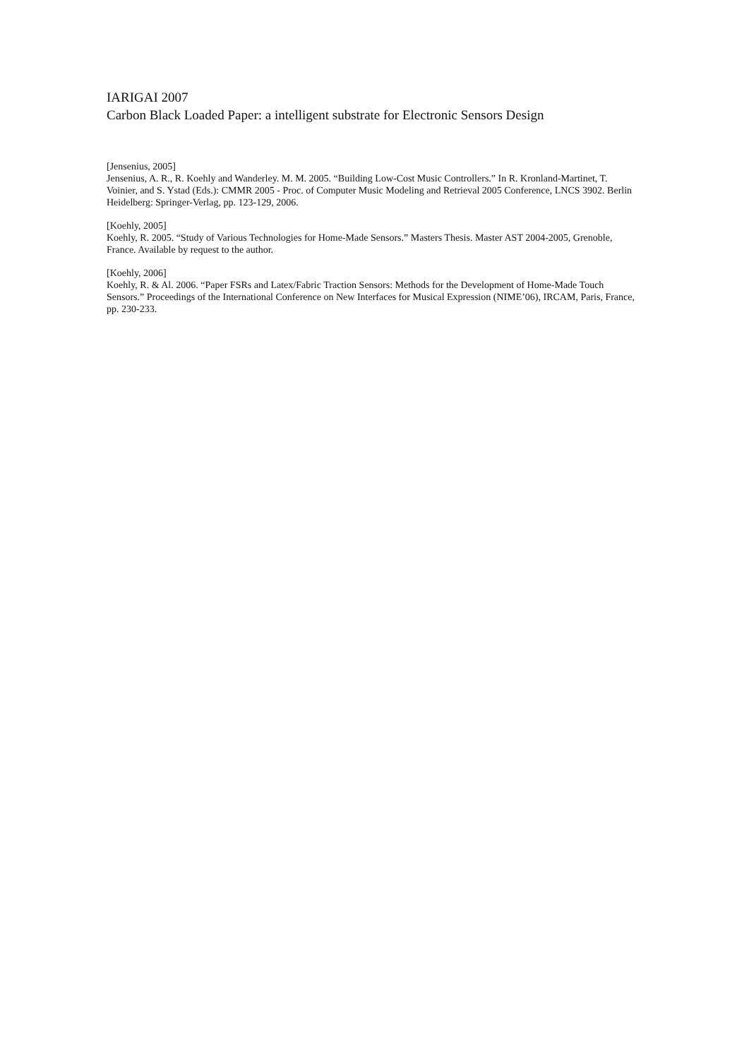IARIGAI 2007
Carbon Black Loaded Paper: a intelligent substrate for Electronic Sensors Design
[Jensenius, 2005]
Jensenius, A. R., R. Koehly and Wanderley. M. M. 2005. “Building Low-Cost Music Controllers.” In R. Kronland-Martinet, T. Voinier, and S. Ystad (Eds.): CMMR 2005 - Proc. of Computer Music Modeling and Retrieval 2005 Conference, LNCS 3902. Berlin Heidelberg: Springer-Verlag, pp. 123-129, 2006.
[Koehly, 2005]
Koehly, R. 2005. “Study of Various Technologies for Home-Made Sensors.” Masters Thesis. Master AST 2004-2005, Grenoble, France. Available by request to the author.
[Koehly, 2006]
Koehly, R. & Al. 2006. “Paper FSRs and Latex/Fabric Traction Sensors: Methods for the Development of Home-Made Touch Sensors.” Proceedings of the International Conference on New Interfaces for Musical Expression (NIME’06), IRCAM, Paris, France, pp. 230-233.